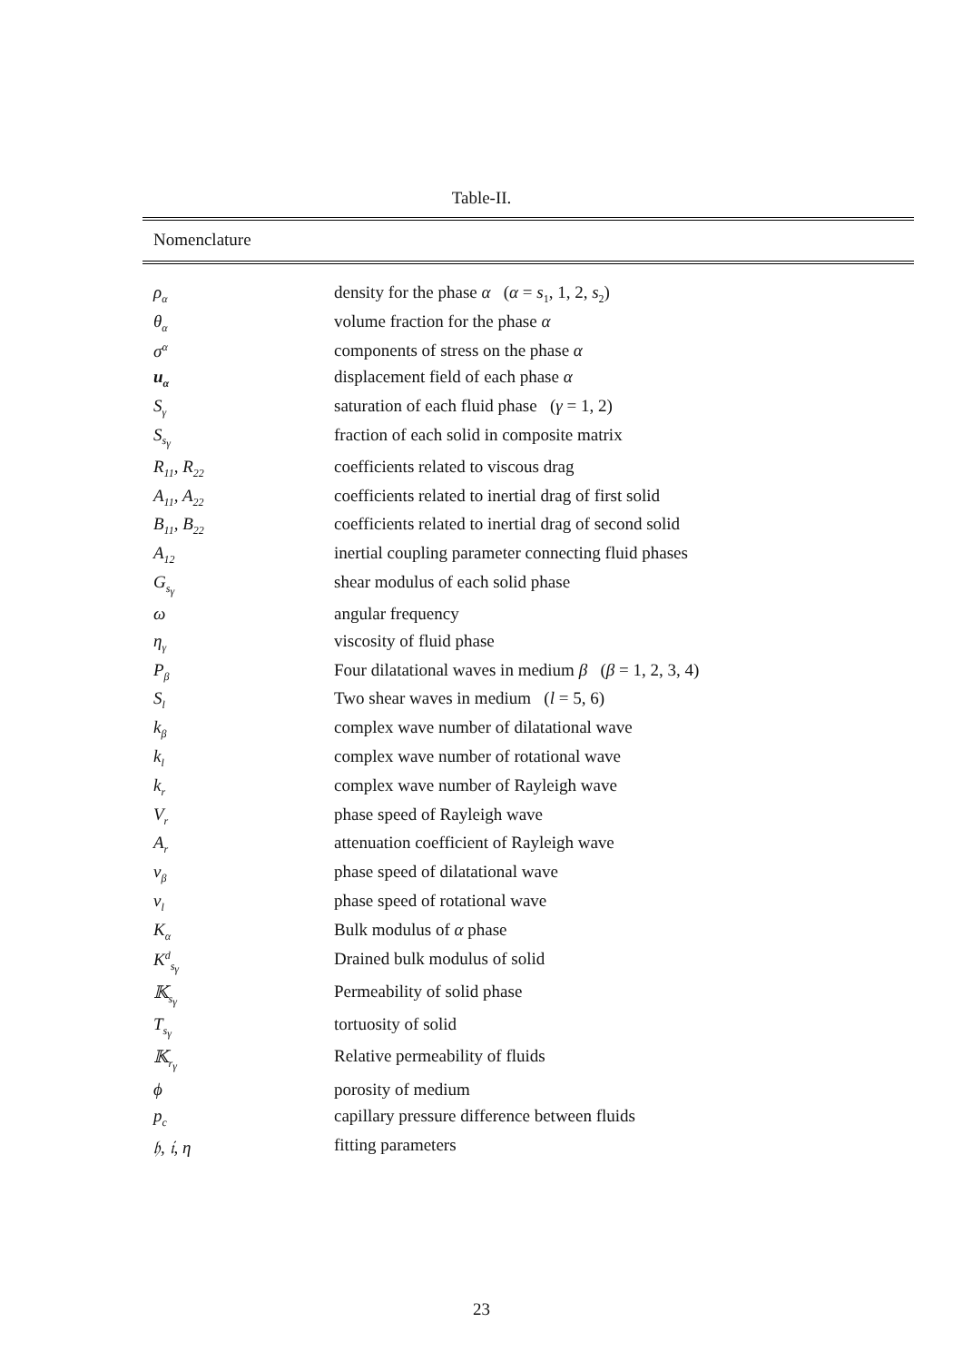Table-II.
| Nomenclature | |
| --- | --- |
| ρ<sub>α</sub> | density for the phase α ( α = s<sub>1</sub>, 1, 2, s<sub>2</sub>) |
| θ<sub>α</sub> | volume fraction for the phase α |
| σ<sup>α</sup> | components of stress on the phase α |
| u<sub>α</sub> | displacement field of each phase α |
| S<sub>γ</sub> | saturation of each fluid phase ( γ = 1, 2) |
| S<sub>s<sub>γ</sub></sub> | fraction of each solid in composite matrix |
| R<sub>11</sub>, R<sub>22</sub> | coefficients related to viscous drag |
| A<sub>11</sub>, A<sub>22</sub> | coefficients related to inertial drag of first solid |
| B<sub>11</sub>, B<sub>22</sub> | coefficients related to inertial drag of second solid |
| A<sub>12</sub> | inertial coupling parameter connecting fluid phases |
| G<sub>s<sub>γ</sub></sub> | shear modulus of each solid phase |
| ω | angular frequency |
| η<sub>γ</sub> | viscosity of fluid phase |
| P<sub>β</sub> | Four dilatational waves in medium β ( β = 1, 2, 3, 4) |
| S<sub>l</sub> | Two shear waves in medium ( l = 5, 6) |
| k<sub>β</sub> | complex wave number of dilatational wave |
| k<sub>l</sub> | complex wave number of rotational wave |
| k<sub>r</sub> | complex wave number of Rayleigh wave |
| V<sub>r</sub> | phase speed of Rayleigh wave |
| A<sub>r</sub> | attenuation coefficient of Rayleigh wave |
| v<sub>β</sub> | phase speed of dilatational wave |
| v<sub>l</sub> | phase speed of rotational wave |
| K<sub>α</sub> | Bulk modulus of α phase |
| K<sup>d</sup><sub>s<sub>γ</sub></sub> | Drained bulk modulus of solid |
| 𝕂<sub>s<sub>γ</sub></sub> | Permeability of solid phase |
| T<sub>s<sub>γ</sub></sub> | tortuosity of solid |
| 𝕂<sub>r<sub>γ</sub></sub> | Relative permeability of fluids |
| ϕ | porosity of medium |
| p<sub>c</sub> | capillary pressure difference between fluids |
| 𝔥, 𝔦, η | fitting parameters |
23